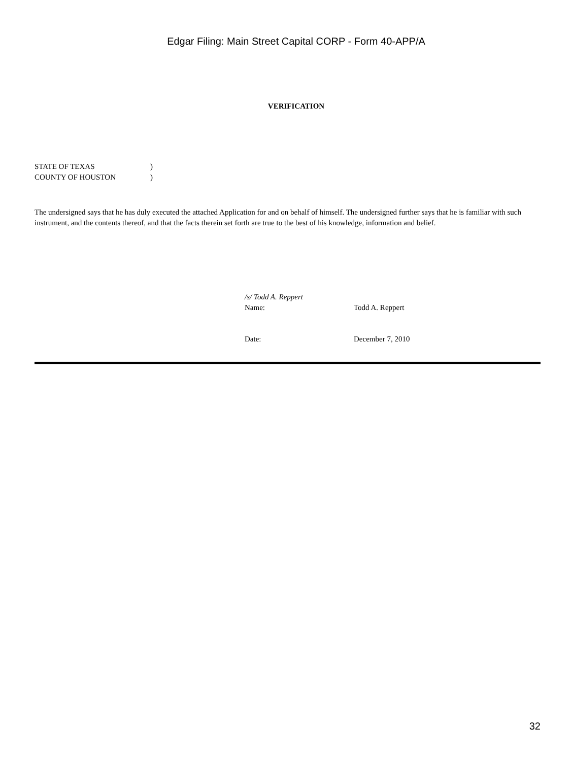Edgar Filing: Main Street Capital CORP - Form 40-APP/A
VERIFICATION
STATE OF TEXAS)
COUNTY OF HOUSTON)
The undersigned says that he has duly executed the attached Application for and on behalf of himself. The undersigned further says that he is familiar with such instrument, and the contents thereof, and that the facts therein set forth are true to the best of his knowledge, information and belief.
/s/ Todd A. Reppert
Name: Todd A. Reppert
Date: December 7, 2010
32